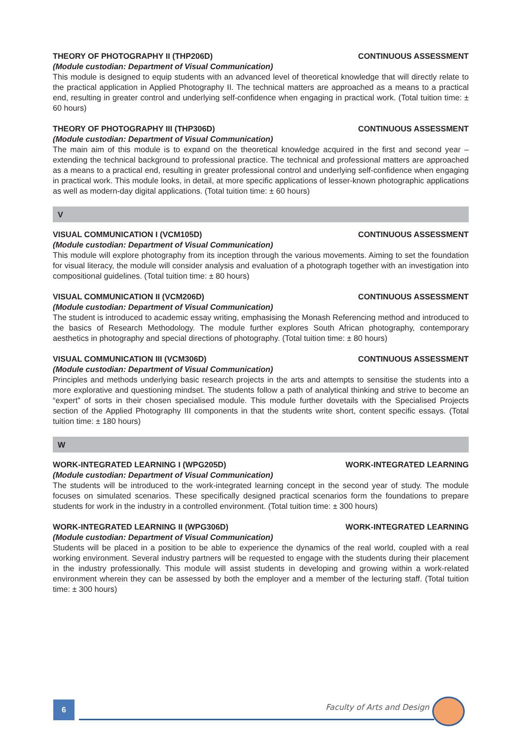THEORY OF PHOTOGRAPHY II (THP206D) CONTINUOUS ASSESSMENT
(Module custodian: Department of Visual Communication)
This module is designed to equip students with an advanced level of theoretical knowledge that will directly relate to the practical application in Applied Photography II. The technical matters are approached as a means to a practical end, resulting in greater control and underlying self-confidence when engaging in practical work. (Total tuition time: ± 60 hours)
THEORY OF PHOTOGRAPHY III (THP306D) CONTINUOUS ASSESSMENT
(Module custodian: Department of Visual Communication)
The main aim of this module is to expand on the theoretical knowledge acquired in the first and second year – extending the technical background to professional practice. The technical and professional matters are approached as a means to a practical end, resulting in greater professional control and underlying self-confidence when engaging in practical work. This module looks, in detail, at more specific applications of lesser-known photographic applications as well as modern-day digital applications. (Total tuition time: ± 60 hours)
V
VISUAL COMMUNICATION I (VCM105D) CONTINUOUS ASSESSMENT
(Module custodian: Department of Visual Communication)
This module will explore photography from its inception through the various movements. Aiming to set the foundation for visual literacy, the module will consider analysis and evaluation of a photograph together with an investigation into compositional guidelines. (Total tuition time: ± 80 hours)
VISUAL COMMUNICATION II (VCM206D) CONTINUOUS ASSESSMENT
(Module custodian: Department of Visual Communication)
The student is introduced to academic essay writing, emphasising the Monash Referencing method and introduced to the basics of Research Methodology. The module further explores South African photography, contemporary aesthetics in photography and special directions of photography. (Total tuition time: ± 80 hours)
VISUAL COMMUNICATION III (VCM306D) CONTINUOUS ASSESSMENT
(Module custodian: Department of Visual Communication)
Principles and methods underlying basic research projects in the arts and attempts to sensitise the students into a more explorative and questioning mindset. The students follow a path of analytical thinking and strive to become an “expert” of sorts in their chosen specialised module. This module further dovetails with the Specialised Projects section of the Applied Photography III components in that the students write short, content specific essays. (Total tuition time: ± 180 hours)
W
WORK-INTEGRATED LEARNING I (WPG205D) WORK-INTEGRATED LEARNING
(Module custodian: Department of Visual Communication)
The students will be introduced to the work-integrated learning concept in the second year of study. The module focuses on simulated scenarios. These specifically designed practical scenarios form the foundations to prepare students for work in the industry in a controlled environment. (Total tuition time: ± 300 hours)
WORK-INTEGRATED LEARNING II (WPG306D) WORK-INTEGRATED LEARNING
(Module custodian: Department of Visual Communication)
Students will be placed in a position to be able to experience the dynamics of the real world, coupled with a real working environment. Several industry partners will be requested to engage with the students during their placement in the industry professionally. This module will assist students in developing and growing within a work-related environment wherein they can be assessed by both the employer and a member of the lecturing staff. (Total tuition time: ± 300 hours)
6 Faculty of Arts and Design